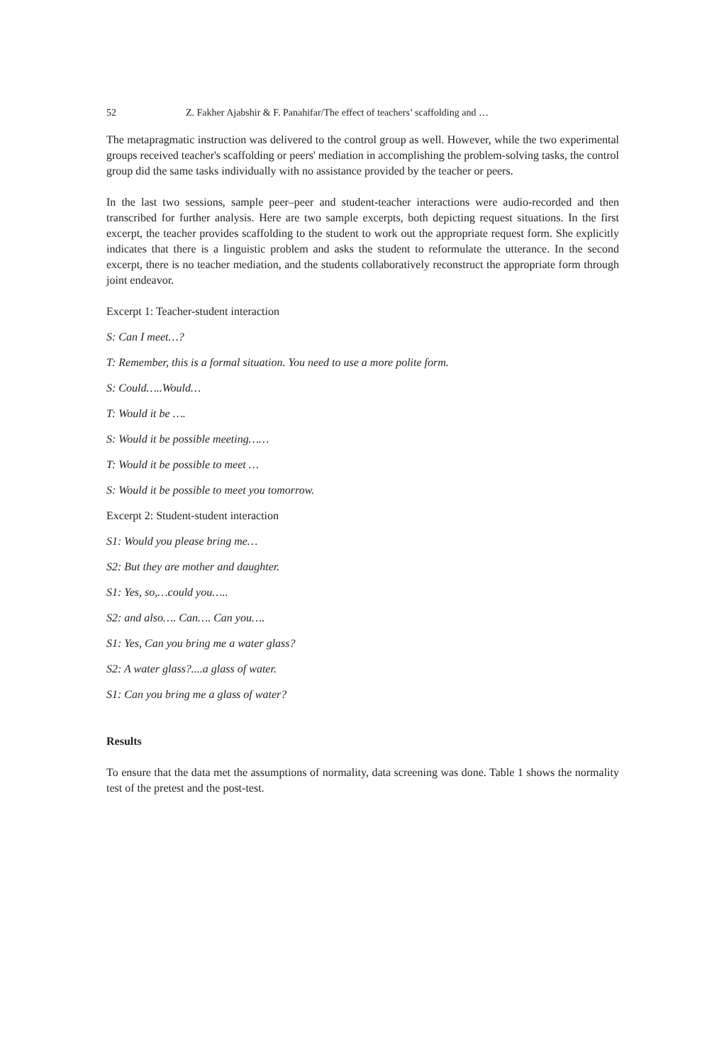52 Z. Fakher Ajabshir & F. Panahifar/The effect of teachers’ scaffolding and …
The metapragmatic instruction was delivered to the control group as well. However, while the two experimental groups received teacher's scaffolding or peers' mediation in accomplishing the problem-solving tasks, the control group did the same tasks individually with no assistance provided by the teacher or peers.
In the last two sessions, sample peer–peer and student-teacher interactions were audio-recorded and then transcribed for further analysis. Here are two sample excerpts, both depicting request situations. In the first excerpt, the teacher provides scaffolding to the student to work out the appropriate request form. She explicitly indicates that there is a linguistic problem and asks the student to reformulate the utterance. In the second excerpt, there is no teacher mediation, and the students collaboratively reconstruct the appropriate form through joint endeavor.
Excerpt 1: Teacher-student interaction
S: Can I meet…?
T: Remember, this is a formal situation. You need to use a more polite form.
S: Could…..Would…
T: Would it be ….
S: Would it be possible meeting……
T: Would it be possible to meet …
S: Would it be possible to meet you tomorrow.
Excerpt 2: Student-student interaction
S1: Would you please bring me…
S2: But they are mother and daughter.
S1: Yes, so,…could you…..
S2: and also…. Can…. Can you….
S1: Yes, Can you bring me a water glass?
S2: A water glass?....a glass of water.
S1: Can you bring me a glass of water?
Results
To ensure that the data met the assumptions of normality, data screening was done. Table 1 shows the normality test of the pretest and the post-test.